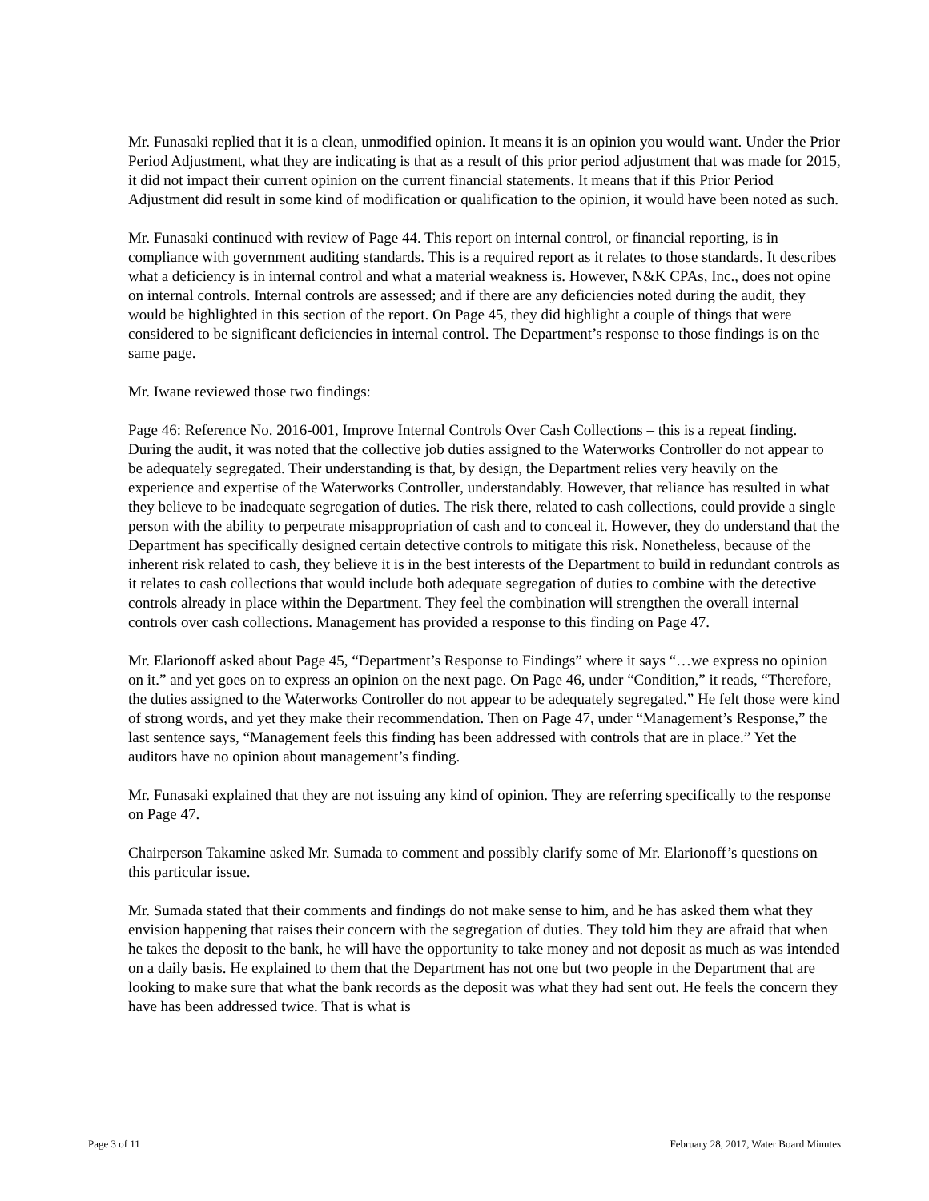Mr. Funasaki replied that it is a clean, unmodified opinion. It means it is an opinion you would want. Under the Prior Period Adjustment, what they are indicating is that as a result of this prior period adjustment that was made for 2015, it did not impact their current opinion on the current financial statements. It means that if this Prior Period Adjustment did result in some kind of modification or qualification to the opinion, it would have been noted as such.
Mr. Funasaki continued with review of Page 44. This report on internal control, or financial reporting, is in compliance with government auditing standards. This is a required report as it relates to those standards. It describes what a deficiency is in internal control and what a material weakness is. However, N&K CPAs, Inc., does not opine on internal controls. Internal controls are assessed; and if there are any deficiencies noted during the audit, they would be highlighted in this section of the report. On Page 45, they did highlight a couple of things that were considered to be significant deficiencies in internal control. The Department’s response to those findings is on the same page.
Mr. Iwane reviewed those two findings:
Page 46: Reference No. 2016-001, Improve Internal Controls Over Cash Collections – this is a repeat finding. During the audit, it was noted that the collective job duties assigned to the Waterworks Controller do not appear to be adequately segregated. Their understanding is that, by design, the Department relies very heavily on the experience and expertise of the Waterworks Controller, understandably. However, that reliance has resulted in what they believe to be inadequate segregation of duties. The risk there, related to cash collections, could provide a single person with the ability to perpetrate misappropriation of cash and to conceal it. However, they do understand that the Department has specifically designed certain detective controls to mitigate this risk. Nonetheless, because of the inherent risk related to cash, they believe it is in the best interests of the Department to build in redundant controls as it relates to cash collections that would include both adequate segregation of duties to combine with the detective controls already in place within the Department. They feel the combination will strengthen the overall internal controls over cash collections. Management has provided a response to this finding on Page 47.
Mr. Elarionoff asked about Page 45, “Department’s Response to Findings” where it says “…we express no opinion on it.” and yet goes on to express an opinion on the next page. On Page 46, under “Condition,” it reads, “Therefore, the duties assigned to the Waterworks Controller do not appear to be adequately segregated.” He felt those were kind of strong words, and yet they make their recommendation. Then on Page 47, under “Management’s Response,” the last sentence says, “Management feels this finding has been addressed with controls that are in place.” Yet the auditors have no opinion about management’s finding.
Mr. Funasaki explained that they are not issuing any kind of opinion. They are referring specifically to the response on Page 47.
Chairperson Takamine asked Mr. Sumada to comment and possibly clarify some of Mr. Elarionoff’s questions on this particular issue.
Mr. Sumada stated that their comments and findings do not make sense to him, and he has asked them what they envision happening that raises their concern with the segregation of duties. They told him they are afraid that when he takes the deposit to the bank, he will have the opportunity to take money and not deposit as much as was intended on a daily basis. He explained to them that the Department has not one but two people in the Department that are looking to make sure that what the bank records as the deposit was what they had sent out. He feels the concern they have has been addressed twice. That is what is
Page 3 of 11 February 28, 2017, Water Board Minutes